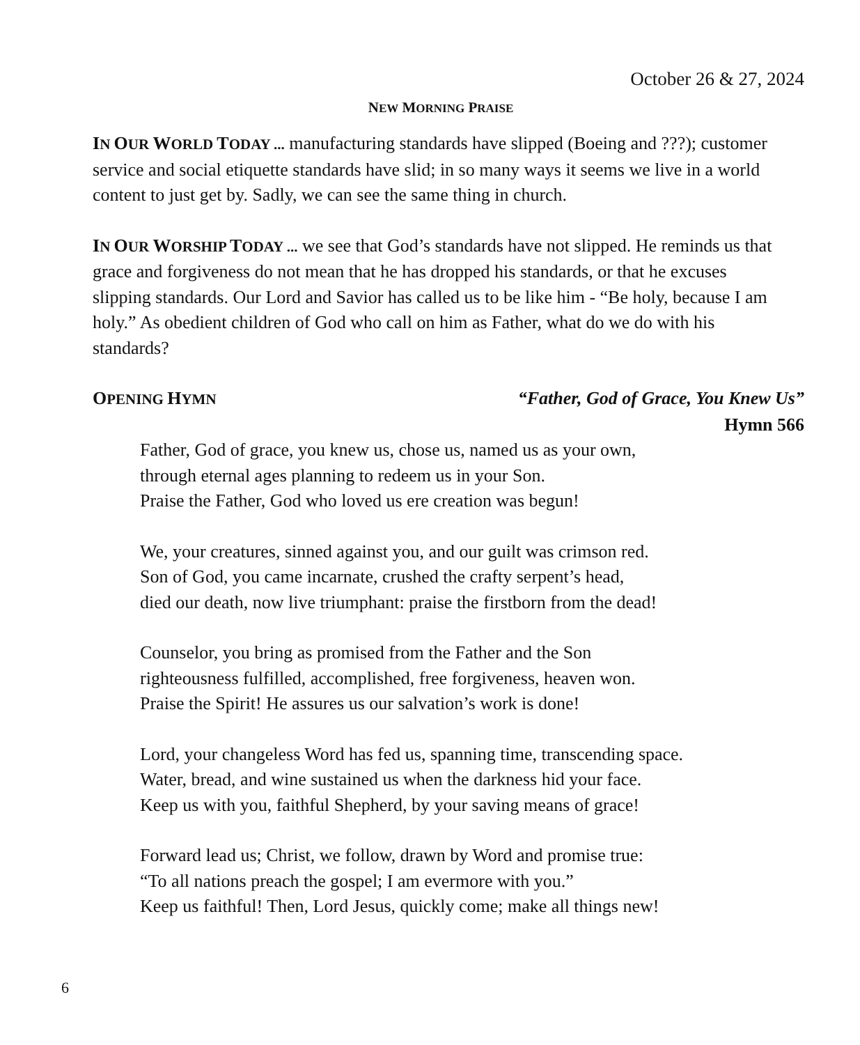October 26 & 27, 2024
NEW MORNING PRAISE
IN OUR WORLD TODAY ... manufacturing standards have slipped (Boeing and ???); customer service and social etiquette standards have slid; in so many ways it seems we live in a world content to just get by. Sadly, we can see the same thing in church.
IN OUR WORSHIP TODAY ... we see that God’s standards have not slipped. He reminds us that grace and forgiveness do not mean that he has dropped his standards, or that he excuses slipping standards. Our Lord and Savior has called us to be like him - “Be holy, because I am holy.” As obedient children of God who call on him as Father, what do we do with his standards?
OPENING HYMN “Father, God of Grace, You Knew Us”
Hymn 566
Father, God of grace, you knew us, chose us, named us as your own,
through eternal ages planning to redeem us in your Son.
Praise the Father, God who loved us ere creation was begun!
We, your creatures, sinned against you, and our guilt was crimson red.
Son of God, you came incarnate, crushed the crafty serpent’s head,
died our death, now live triumphant: praise the firstborn from the dead!
Counselor, you bring as promised from the Father and the Son
righteousness fulfilled, accomplished, free forgiveness, heaven won.
Praise the Spirit! He assures us our salvation’s work is done!
Lord, your changeless Word has fed us, spanning time, transcending space.
Water, bread, and wine sustained us when the darkness hid your face.
Keep us with you, faithful Shepherd, by your saving means of grace!
Forward lead us; Christ, we follow, drawn by Word and promise true:
“To all nations preach the gospel; I am evermore with you.”
Keep us faithful! Then, Lord Jesus, quickly come; make all things new!
6